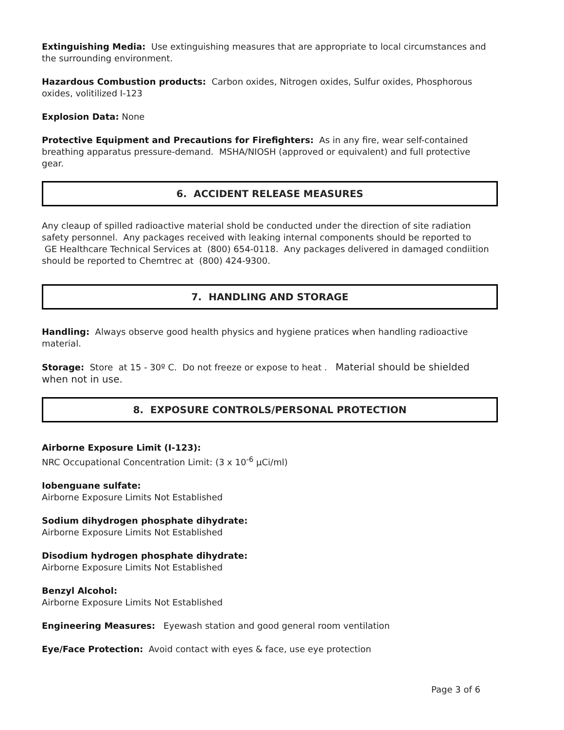Extinguishing Media: Use extinguishing measures that are appropriate to local circumstances and the surrounding environment.
Hazardous Combustion products: Carbon oxides, Nitrogen oxides, Sulfur oxides, Phosphorous oxides, volitilized I-123
Explosion Data: None
Protective Equipment and Precautions for Firefighters: As in any fire, wear self-contained breathing apparatus pressure-demand. MSHA/NIOSH (approved or equivalent) and full protective gear.
6. ACCIDENT RELEASE MEASURES
Any cleaup of spilled radioactive material shold be conducted under the direction of site radiation safety personnel. Any packages received with leaking internal components should be reported to GE Healthcare Technical Services at (800) 654-0118. Any packages delivered in damaged condiition should be reported to Chemtrec at (800) 424-9300.
7. HANDLING AND STORAGE
Handling: Always observe good health physics and hygiene pratices when handling radioactive material.
Storage: Store at 15 - 30º C. Do not freeze or expose to heat . Material should be shielded when not in use.
8. EXPOSURE CONTROLS/PERSONAL PROTECTION
Airborne Exposure Limit (I-123):
NRC Occupational Concentration Limit: (3 x 10<sup>-6</sup> μCi/ml)
Iobenguane sulfate:
Airborne Exposure Limits Not Established
Sodium dihydrogen phosphate dihydrate:
Airborne Exposure Limits Not Established
Disodium hydrogen phosphate dihydrate:
Airborne Exposure Limits Not Established
Benzyl Alcohol:
Airborne Exposure Limits Not Established
Engineering Measures: Eyewash station and good general room ventilation
Eye/Face Protection: Avoid contact with eyes & face, use eye protection
Page 3 of 6